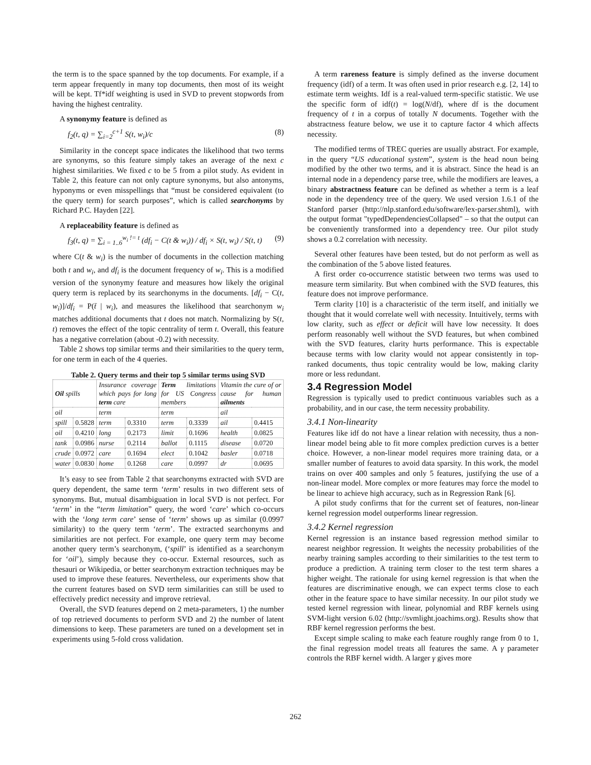the term is to the space spanned by the top documents. For example, if a term appear frequently in many top documents, then most of its weight will be kept. Tf*idf weighting is used in SVD to prevent stopwords from having the highest centrality.
A synonymy feature is defined as
f<sub>2</sub>(t, q) = ∑<sub>i=2</sub><sup>c+1</sup> S(t, w<sub>i</sub>)/c (8)
Similarity in the concept space indicates the likelihood that two terms are synonyms, so this feature simply takes an average of the next c highest similarities. We fixed c to be 5 from a pilot study. As evident in Table 2, this feature can not only capture synonyms, but also antonyms, hyponyms or even misspellings that “must be considered equivalent (to the query term) for search purposes”, which is called searchonyms by Richard P.C. Hayden [22].
A replaceability feature is defined as
f<sub>3</sub>(t, q) = ∑<sub>i = 1..6</sub><sup>w<sub>i</sub> != t</sup> (df<sub>i</sub> − C(t & w<sub>i</sub>)) / df<sub>i</sub> × S(t, w<sub>i</sub>) / S(t, t) (9)
where C(t & w<sub>i</sub>) is the number of documents in the collection matching both t and w<sub>i</sub>, and df<sub>i</sub> is the document frequency of w<sub>i</sub>. This is a modified version of the synonymy feature and measures how likely the original query term is replaced by its searchonyms in the documents. [df<sub>i</sub> − C(t, w<sub>i</sub>)]/df<sub>i</sub> = P(t̄ | w<sub>i</sub>), and measures the likelihood that searchonym w<sub>i</sub> matches additional documents that t does not match. Normalizing by S(t, t) removes the effect of the topic centrality of term t. Overall, this feature has a negative correlation (about -0.2) with necessity.
Table 2 shows top similar terms and their similarities to the query term, for one term in each of the 4 queries.
Table 2. Query terms and their top 5 similar terms using SVD
| Oil spills | | Insurance coverage which pays for long term care | | Term limitations for US Congress members | | Vitamin the cure of or cause for human ailments | |
| oil | | term | | term | | ail | |
| spill | 0.5828 | term | 0.3310 | term | 0.3339 | ail | 0.4415 |
| oil | 0.4210 | long | 0.2173 | limit | 0.1696 | health | 0.0825 |
| tank | 0.0986 | nurse | 0.2114 | ballot | 0.1115 | disease | 0.0720 |
| crude | 0.0972 | care | 0.1694 | elect | 0.1042 | basler | 0.0718 |
| water | 0.0830 | home | 0.1268 | care | 0.0997 | dr | 0.0695 |
It’s easy to see from Table 2 that searchonyms extracted with SVD are query dependent, the same term ‘term’ results in two different sets of synonyms. But, mutual disambiguation in local SVD is not perfect. For ‘term’ in the “term limitation” query, the word ‘care’ which co-occurs with the ‘long term care’ sense of ‘term’ shows up as similar (0.0997 similarity) to the query term ‘term’. The extracted searchonyms and similarities are not perfect. For example, one query term may become another query term’s searchonym, (‘spill’ is identified as a searchonym for ‘oil’), simply because they co-occur. External resources, such as thesauri or Wikipedia, or better searchonym extraction techniques may be used to improve these features. Nevertheless, our experiments show that the current features based on SVD term similarities can still be used to effectively predict necessity and improve retrieval.
Overall, the SVD features depend on 2 meta-parameters, 1) the number of top retrieved documents to perform SVD and 2) the number of latent dimensions to keep. These parameters are tuned on a development set in experiments using 5-fold cross validation.
A term rareness feature is simply defined as the inverse document frequency (idf) of a term. It was often used in prior research e.g. [2, 14] to estimate term weights. Idf is a real-valued term-specific statistic. We use the specific form of idf(t) = log(N/df), where df is the document frequency of t in a corpus of totally N documents. Together with the abstractness feature below, we use it to capture factor 4 which affects necessity.
The modified terms of TREC queries are usually abstract. For example, in the query “US educational system”, system is the head noun being modified by the other two terms, and it is abstract. Since the head is an internal node in a dependency parse tree, while the modifiers are leaves, a binary abstractness feature can be defined as whether a term is a leaf node in the dependency tree of the query. We used version 1.6.1 of the Stanford parser (http://nlp.stanford.edu/software/lex-parser.shtml), with the output format "typedDependenciesCollapsed" – so that the output can be conveniently transformed into a dependency tree. Our pilot study shows a 0.2 correlation with necessity.
Several other features have been tested, but do not perform as well as the combination of the 5 above listed features.
A first order co-occurrence statistic between two terms was used to measure term similarity. But when combined with the SVD features, this feature does not improve performance.
Term clarity [10] is a characteristic of the term itself, and initially we thought that it would correlate well with necessity. Intuitively, terms with low clarity, such as effect or deficit will have low necessity. It does perform reasonably well without the SVD features, but when combined with the SVD features, clarity hurts performance. This is expectable because terms with low clarity would not appear consistently in top-ranked documents, thus topic centrality would be low, making clarity more or less redundant.
3.4 Regression Model
Regression is typically used to predict continuous variables such as a probability, and in our case, the term necessity probability.
3.4.1 Non-linearity
Features like idf do not have a linear relation with necessity, thus a non-linear model being able to fit more complex prediction curves is a better choice. However, a non-linear model requires more training data, or a smaller number of features to avoid data sparsity. In this work, the model trains on over 400 samples and only 5 features, justifying the use of a non-linear model. More complex or more features may force the model to be linear to achieve high accuracy, such as in Regression Rank [6].
A pilot study confirms that for the current set of features, non-linear kernel regression model outperforms linear regression.
3.4.2 Kernel regression
Kernel regression is an instance based regression method similar to nearest neighbor regression. It weights the necessity probabilities of the nearby training samples according to their similarities to the test term to produce a prediction. A training term closer to the test term shares a higher weight. The rationale for using kernel regression is that when the features are discriminative enough, we can expect terms close to each other in the feature space to have similar necessity. In our pilot study we tested kernel regression with linear, polynomial and RBF kernels using SVM-light version 6.02 (http://svmlight.joachims.org). Results show that RBF kernel regression performs the best.
Except simple scaling to make each feature roughly range from 0 to 1, the final regression model treats all features the same. A γ parameter controls the RBF kernel width. A larger γ gives more
262